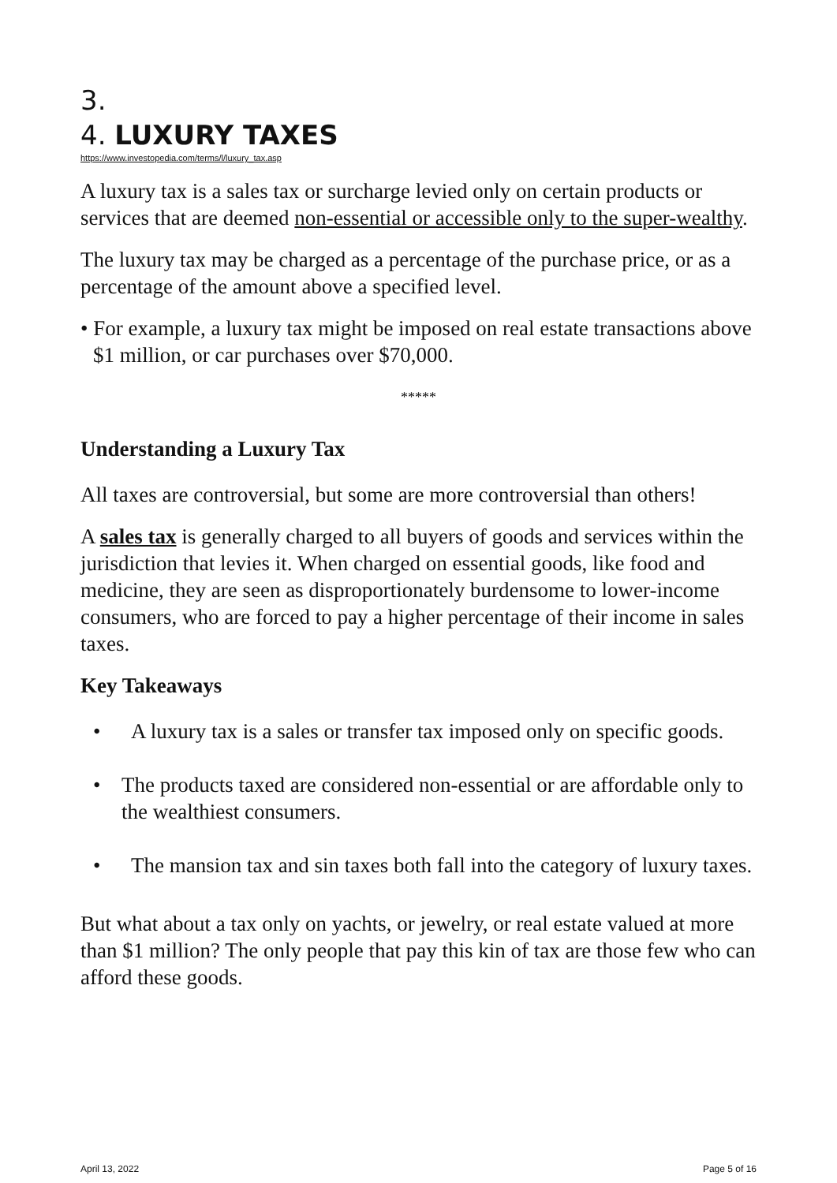3.
4. LUXURY TAXES
https://www.investopedia.com/terms/l/luxury_tax.asp
A luxury tax is a sales tax or surcharge levied only on certain products or services that are deemed non-essential or accessible only to the super-wealthy.
The luxury tax may be charged as a percentage of the purchase price, or as a percentage of the amount above a specified level.
• For example, a luxury tax might be imposed on real estate transactions above $1 million, or car purchases over $70,000.
*****
Understanding a Luxury Tax
All taxes are controversial, but some are more controversial than others!
A sales tax is generally charged to all buyers of goods and services within the jurisdiction that levies it. When charged on essential goods, like food and medicine, they are seen as disproportionately burdensome to lower-income consumers, who are forced to pay a higher percentage of their income in sales taxes.
Key Takeaways
• A luxury tax is a sales or transfer tax imposed only on specific goods.
• The products taxed are considered non-essential or are affordable only to the wealthiest consumers.
• The mansion tax and sin taxes both fall into the category of luxury taxes.
But what about a tax only on yachts, or jewelry, or real estate valued at more than $1 million? The only people that pay this kin of tax are those few who can afford these goods.
April 13, 2022 Page 5 of 16